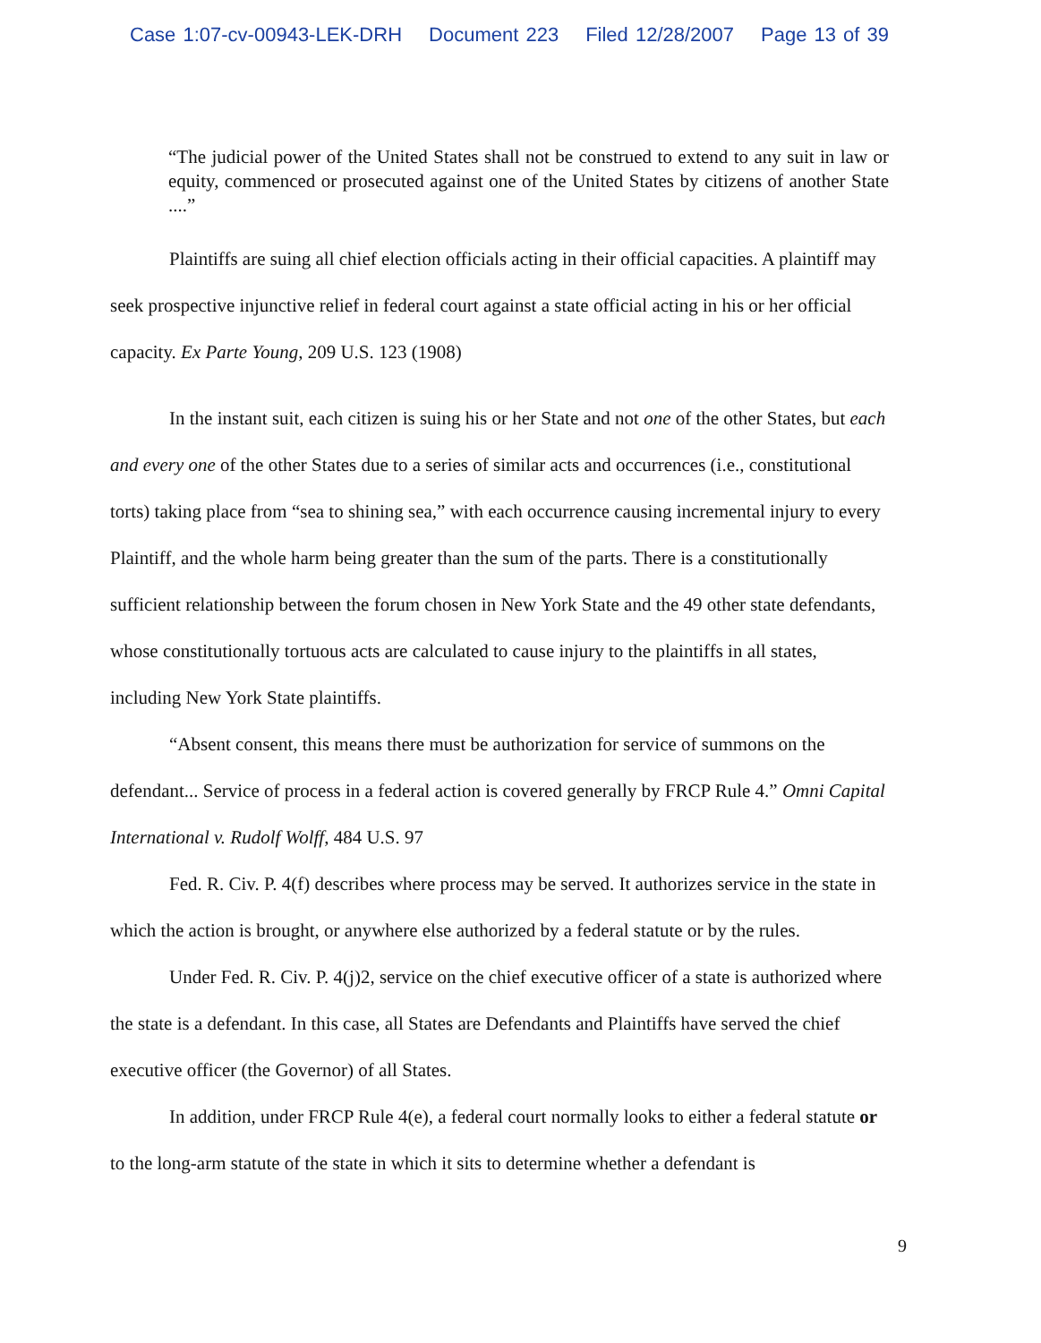Case 1:07-cv-00943-LEK-DRH Document 223 Filed 12/28/2007 Page 13 of 39
“The judicial power of the United States shall not be construed to extend to any suit in law or equity, commenced or prosecuted against one of the United States by citizens of another State ....”
Plaintiffs are suing all chief election officials acting in their official capacities. A plaintiff may seek prospective injunctive relief in federal court against a state official acting in his or her official capacity. Ex Parte Young, 209 U.S. 123 (1908)
In the instant suit, each citizen is suing his or her State and not one of the other States, but each and every one of the other States due to a series of similar acts and occurrences (i.e., constitutional torts) taking place from “sea to shining sea,” with each occurrence causing incremental injury to every Plaintiff, and the whole harm being greater than the sum of the parts. There is a constitutionally sufficient relationship between the forum chosen in New York State and the 49 other state defendants, whose constitutionally tortuous acts are calculated to cause injury to the plaintiffs in all states, including New York State plaintiffs.
“Absent consent, this means there must be authorization for service of summons on the defendant... Service of process in a federal action is covered generally by FRCP Rule 4.” Omni Capital International v. Rudolf Wolff, 484 U.S. 97
Fed. R. Civ. P. 4(f) describes where process may be served. It authorizes service in the state in which the action is brought, or anywhere else authorized by a federal statute or by the rules.
Under Fed. R. Civ. P. 4(j)2, service on the chief executive officer of a state is authorized where the state is a defendant. In this case, all States are Defendants and Plaintiffs have served the chief executive officer (the Governor) of all States.
In addition, under FRCP Rule 4(e), a federal court normally looks to either a federal statute or to the long-arm statute of the state in which it sits to determine whether a defendant is
9